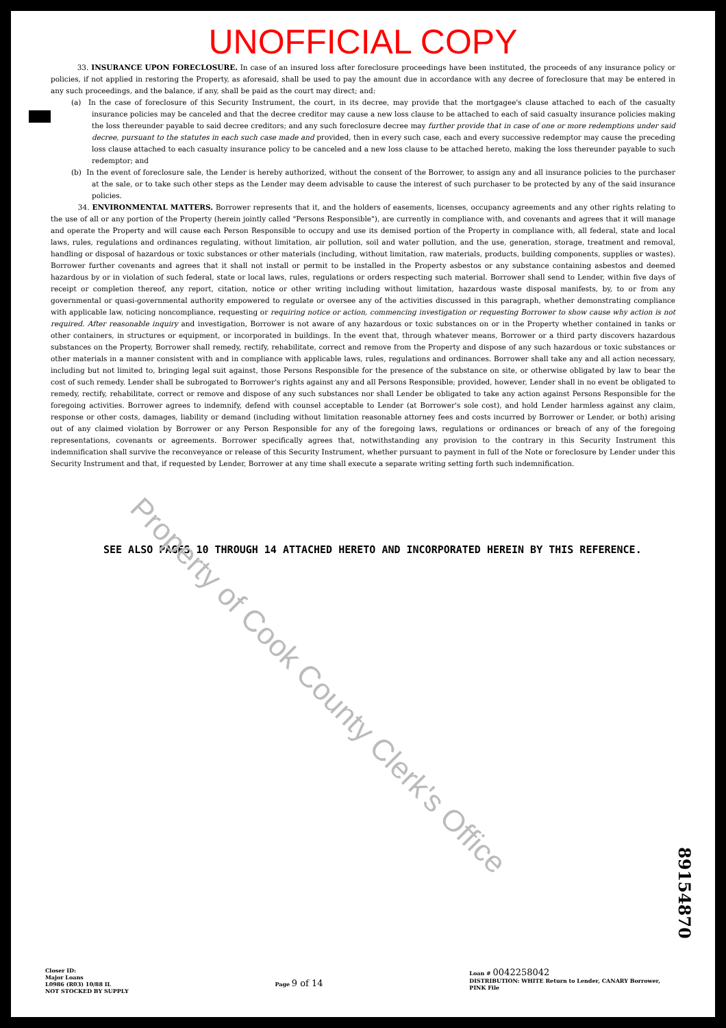UNOFFICIAL COPY
33. INSURANCE UPON FORECLOSURE. In case of an insured loss after foreclosure proceedings have been instituted, the proceeds of any insurance policy or policies, if not applied in restoring the Property, as aforesaid, shall be used to pay the amount due in accordance with any decree of foreclosure that may be entered in any such proceedings, and the balance, if any, shall be paid as the court may direct; and:
(a) In the case of foreclosure of this Security Instrument, the court, in its decree, may provide that the mortgagee's clause attached to each of the casualty insurance policies may be canceled and that the decree creditor may cause a new loss clause to be attached to each of said casualty insurance policies making the loss thereunder payable to said decree creditors; and any such foreclosure decree may further provide that in case of one or more redemptions under said decree, pursuant to the statutes in each such case made and provided, then in every such case, each and every successive redemptor may cause the preceding loss clause attached to each casualty insurance policy to be canceled and a new loss clause to be attached hereto, making the loss thereunder payable to such redemptor; and
(b) In the event of foreclosure sale, the Lender is hereby authorized, without the consent of the Borrower, to assign any and all insurance policies to the purchaser at the sale, or to take such other steps as the Lender may deem advisable to cause the interest of such purchaser to be protected by any of the said insurance policies.
34. ENVIRONMENTAL MATTERS. Borrower represents that it, and the holders of easements, licenses, occupancy agreements and any other rights relating to the use of all or any portion of the Property (herein jointly called "Persons Responsible"), are currently in compliance with, and covenants and agrees that it will manage and operate the Property and will cause each Person Responsible to occupy and use its demised portion of the Property in compliance with, all federal, state and local laws, rules, regulations and ordinances regulating, without limitation, air pollution, soil and water pollution, and the use, generation, storage, treatment and removal, handling or disposal of hazardous or toxic substances or other materials (including, without limitation, raw materials, products, building components, supplies or wastes). Borrower further covenants and agrees that it shall not install or permit to be installed in the Property asbestos or any substance containing asbestos and deemed hazardous by or in violation of such federal, state or local laws, rules, regulations or orders respecting such material. Borrower shall send to Lender, within five days of receipt or completion thereof, any report, citation, notice or other writing including without limitation, hazardous waste disposal manifests, by, to or from any governmental or quasi-governmental authority empowered to regulate or oversee any of the activities discussed in this paragraph, whether demonstrating compliance with applicable law, noticing noncompliance, requesting or requiring notice or action, commencing investigation or requesting Borrower to show cause why action is not required. After reasonable inquiry and investigation, Borrower is not aware of any hazardous or toxic substances on or in the Property whether contained in tanks or other containers, in structures or equipment, or incorporated in buildings. In the event that, through whatever means, Borrower or a third party discovers hazardous substances on the Property, Borrower shall remedy, rectify, rehabilitate, correct and remove from the Property and dispose of any such hazardous or toxic substances or other materials in a manner consistent with and in compliance with applicable laws, rules, regulations and ordinances. Borrower shall take any and all action necessary, including but not limited to, bringing legal suit against, those Persons Responsible for the presence of the substance on site, or otherwise obligated by law to bear the cost of such remedy. Lender shall be subrogated to Borrower's rights against any and all Persons Responsible; provided, however, Lender shall in no event be obligated to remedy, rectify, rehabilitate, correct or remove and dispose of any such substances nor shall Lender be obligated to take any action against Persons Responsible for the foregoing activities. Borrower agrees to indemnify, defend with counsel acceptable to Lender (at Borrower's sole cost), and hold Lender harmless against any claim, response or other costs, damages, liability or demand (including without limitation reasonable attorney fees and costs incurred by Borrower or Lender, or both) arising out of any claimed violation by Borrower or any Person Responsible for any of the foregoing laws, regulations or ordinances or breach of any of the foregoing representations, covenants or agreements. Borrower specifically agrees that, notwithstanding any provision to the contrary in this Security Instrument this indemnification shall survive the reconveyance or release of this Security Instrument, whether pursuant to payment in full of the Note or foreclosure by Lender under this Security Instrument and that, if requested by Lender, Borrower at any time shall execute a separate writing setting forth such indemnification.
SEE ALSO PAGES 10 THROUGH 14 ATTACHED HERETO AND INCORPORATED HEREIN BY THIS REFERENCE.
Property of Cook County Clerk's Office
89154870
Closer ID:
Major Loans
L0986 (R03) 10/88 IL
NOT STOCKED BY SUPPLY
Page 9 of 14
Loan # 0042258042
DISTRIBUTION: WHITE Return to Lender, CANARY Borrower,
PINK File